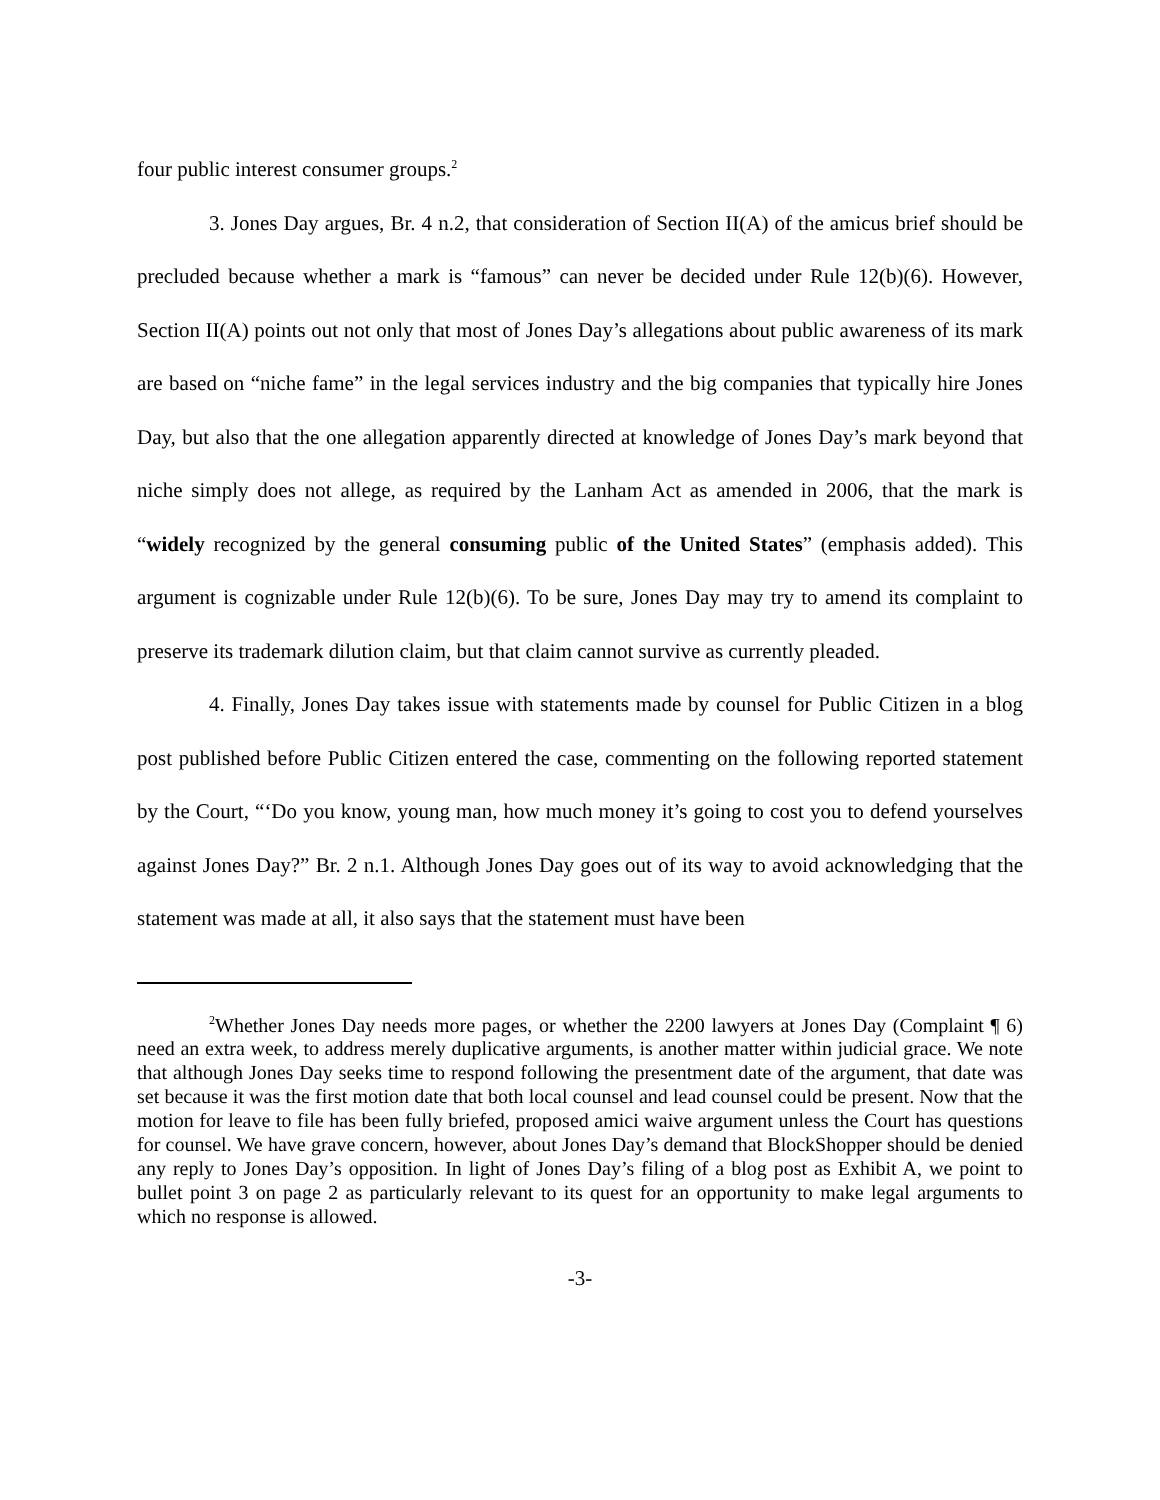four public interest consumer groups.<sup>2</sup>
3. Jones Day argues, Br. 4 n.2, that consideration of Section II(A) of the amicus brief should be precluded because whether a mark is “famous” can never be decided under Rule 12(b)(6). However, Section II(A) points out not only that most of Jones Day’s allegations about public awareness of its mark are based on “niche fame” in the legal services industry and the big companies that typically hire Jones Day, but also that the one allegation apparently directed at knowledge of Jones Day’s mark beyond that niche simply does not allege, as required by the Lanham Act as amended in 2006, that the mark is “widely recognized by the general consuming public of the United States” (emphasis added). This argument is cognizable under Rule 12(b)(6). To be sure, Jones Day may try to amend its complaint to preserve its trademark dilution claim, but that claim cannot survive as currently pleaded.
4. Finally, Jones Day takes issue with statements made by counsel for Public Citizen in a blog post published before Public Citizen entered the case, commenting on the following reported statement by the Court, “‘Do you know, young man, how much money it’s going to cost you to defend yourselves against Jones Day?” Br. 2 n.1. Although Jones Day goes out of its way to avoid acknowledging that the statement was made at all, it also says that the statement must have been
<sup>2</sup> Whether Jones Day needs more pages, or whether the 2200 lawyers at Jones Day (Complaint ¶ 6) need an extra week, to address merely duplicative arguments, is another matter within judicial grace. We note that although Jones Day seeks time to respond following the presentment date of the argument, that date was set because it was the first motion date that both local counsel and lead counsel could be present. Now that the motion for leave to file has been fully briefed, proposed amici waive argument unless the Court has questions for counsel. We have grave concern, however, about Jones Day’s demand that BlockShopper should be denied any reply to Jones Day’s opposition. In light of Jones Day’s filing of a blog post as Exhibit A, we point to bullet point 3 on page 2 as particularly relevant to its quest for an opportunity to make legal arguments to which no response is allowed.
-3-